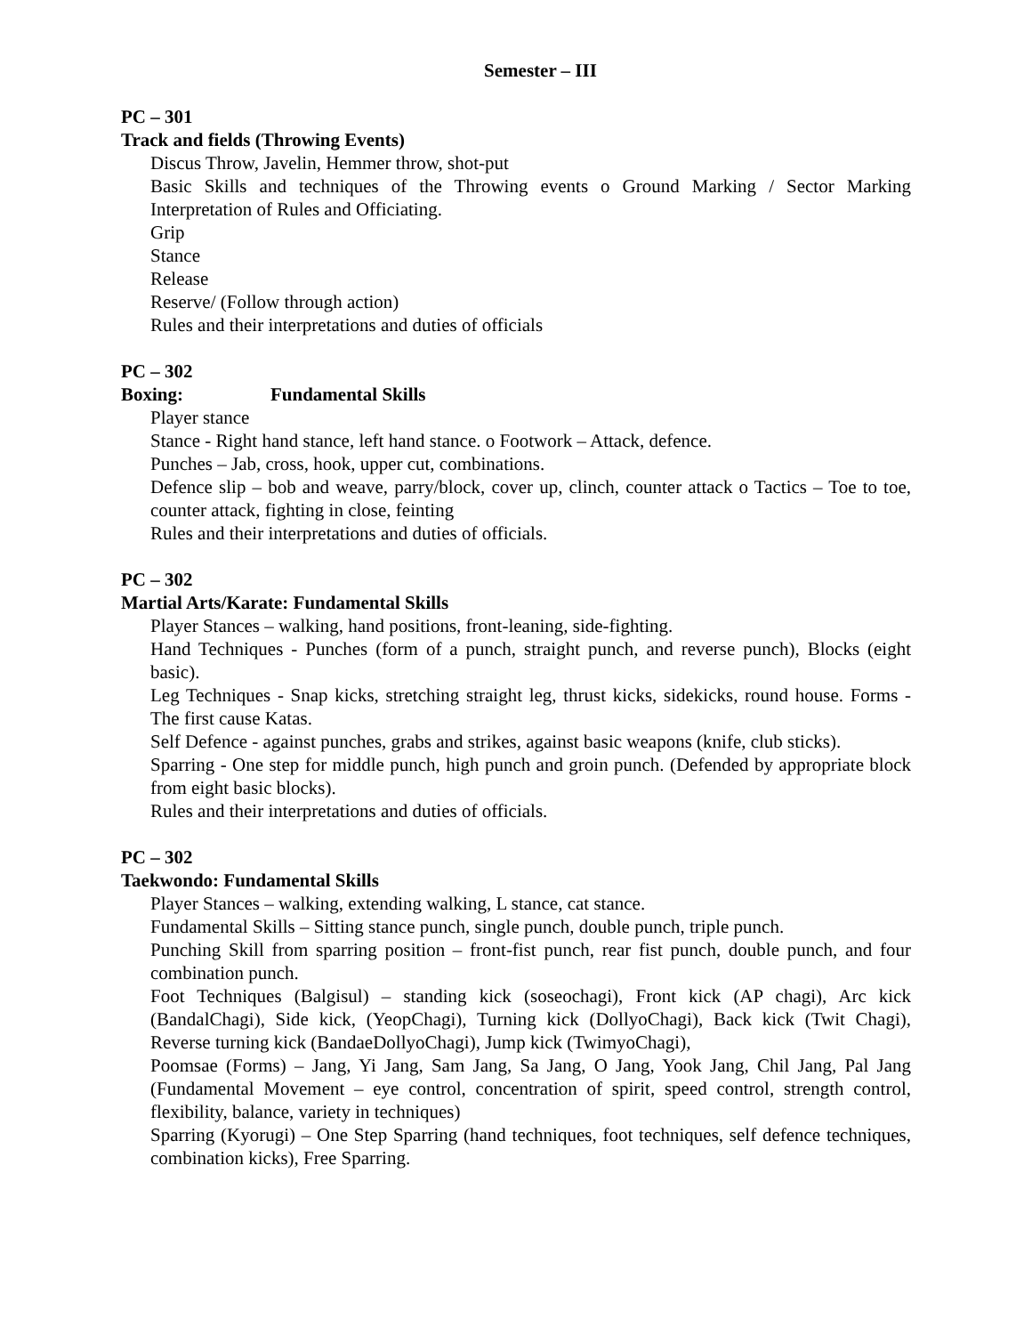Semester – III
PC – 301
Track and fields (Throwing Events)
Discus Throw, Javelin, Hemmer throw, shot-put
Basic Skills and techniques of the Throwing events o Ground Marking / Sector Marking Interpretation of Rules and Officiating.
Grip
Stance
Release
Reserve/ (Follow through action)
Rules and their interpretations and duties of officials
PC – 302
Boxing: Fundamental Skills
Player stance
Stance - Right hand stance, left hand stance. o Footwork – Attack, defence.
Punches – Jab, cross, hook, upper cut, combinations.
Defence slip – bob and weave, parry/block, cover up, clinch, counter attack o Tactics – Toe to toe, counter attack, fighting in close, feinting
Rules and their interpretations and duties of officials.
PC – 302
Martial Arts/Karate: Fundamental Skills
Player Stances – walking, hand positions, front-leaning, side-fighting.
Hand Techniques - Punches (form of a punch, straight punch, and reverse punch), Blocks (eight basic).
Leg Techniques - Snap kicks, stretching straight leg, thrust kicks, sidekicks, round house. Forms - The first cause Katas.
Self Defence - against punches, grabs and strikes, against basic weapons (knife, club sticks).
Sparring - One step for middle punch, high punch and groin punch. (Defended by appropriate block from eight basic blocks).
Rules and their interpretations and duties of officials.
PC – 302
Taekwondo: Fundamental Skills
Player Stances – walking, extending walking, L stance, cat stance.
Fundamental Skills – Sitting stance punch, single punch, double punch, triple punch.
Punching Skill from sparring position – front-fist punch, rear fist punch, double punch, and four combination punch.
Foot Techniques (Balgisul) – standing kick (soseochagi), Front kick (AP chagi), Arc kick (BandalChagi), Side kick, (YeopChagi), Turning kick (DollyoChagi), Back kick (Twit Chagi), Reverse turning kick (BandaeDollyoChagi), Jump kick (TwimyoChagi),
Poomsae (Forms) – Jang, Yi Jang, Sam Jang, Sa Jang, O Jang, Yook Jang, Chil Jang, Pal Jang (Fundamental Movement – eye control, concentration of spirit, speed control, strength control, flexibility, balance, variety in techniques)
Sparring (Kyorugi) – One Step Sparring (hand techniques, foot techniques, self defence techniques, combination kicks), Free Sparring.